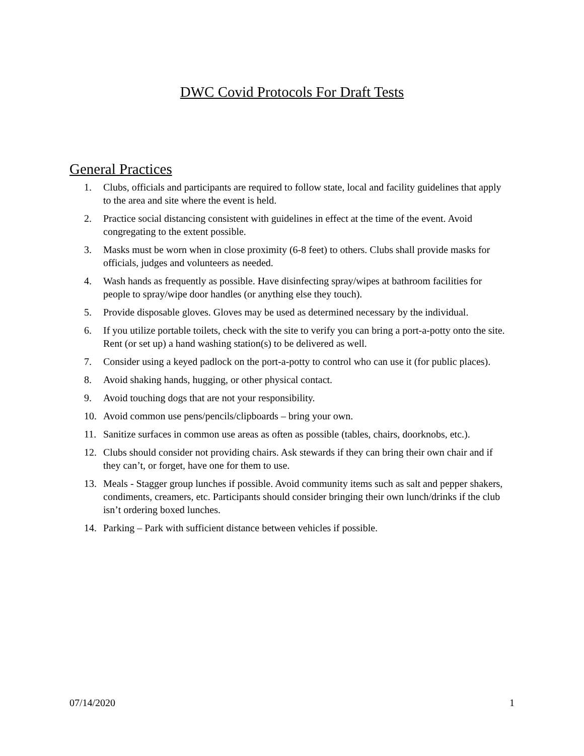DWC Covid Protocols For Draft Tests
General Practices
1. Clubs, officials and participants are required to follow state, local and facility guidelines that apply to the area and site where the event is held.
2. Practice social distancing consistent with guidelines in effect at the time of the event. Avoid congregating to the extent possible.
3. Masks must be worn when in close proximity (6-8 feet) to others. Clubs shall provide masks for officials, judges and volunteers as needed.
4. Wash hands as frequently as possible. Have disinfecting spray/wipes at bathroom facilities for people to spray/wipe door handles (or anything else they touch).
5. Provide disposable gloves. Gloves may be used as determined necessary by the individual.
6. If you utilize portable toilets, check with the site to verify you can bring a port-a-potty onto the site. Rent (or set up) a hand washing station(s) to be delivered as well.
7. Consider using a keyed padlock on the port-a-potty to control who can use it (for public places).
8. Avoid shaking hands, hugging, or other physical contact.
9. Avoid touching dogs that are not your responsibility.
10. Avoid common use pens/pencils/clipboards – bring your own.
11. Sanitize surfaces in common use areas as often as possible (tables, chairs, doorknobs, etc.).
12. Clubs should consider not providing chairs. Ask stewards if they can bring their own chair and if they can’t, or forget, have one for them to use.
13. Meals - Stagger group lunches if possible. Avoid community items such as salt and pepper shakers, condiments, creamers, etc. Participants should consider bringing their own lunch/drinks if the club isn’t ordering boxed lunches.
14. Parking – Park with sufficient distance between vehicles if possible.
07/14/2020 1